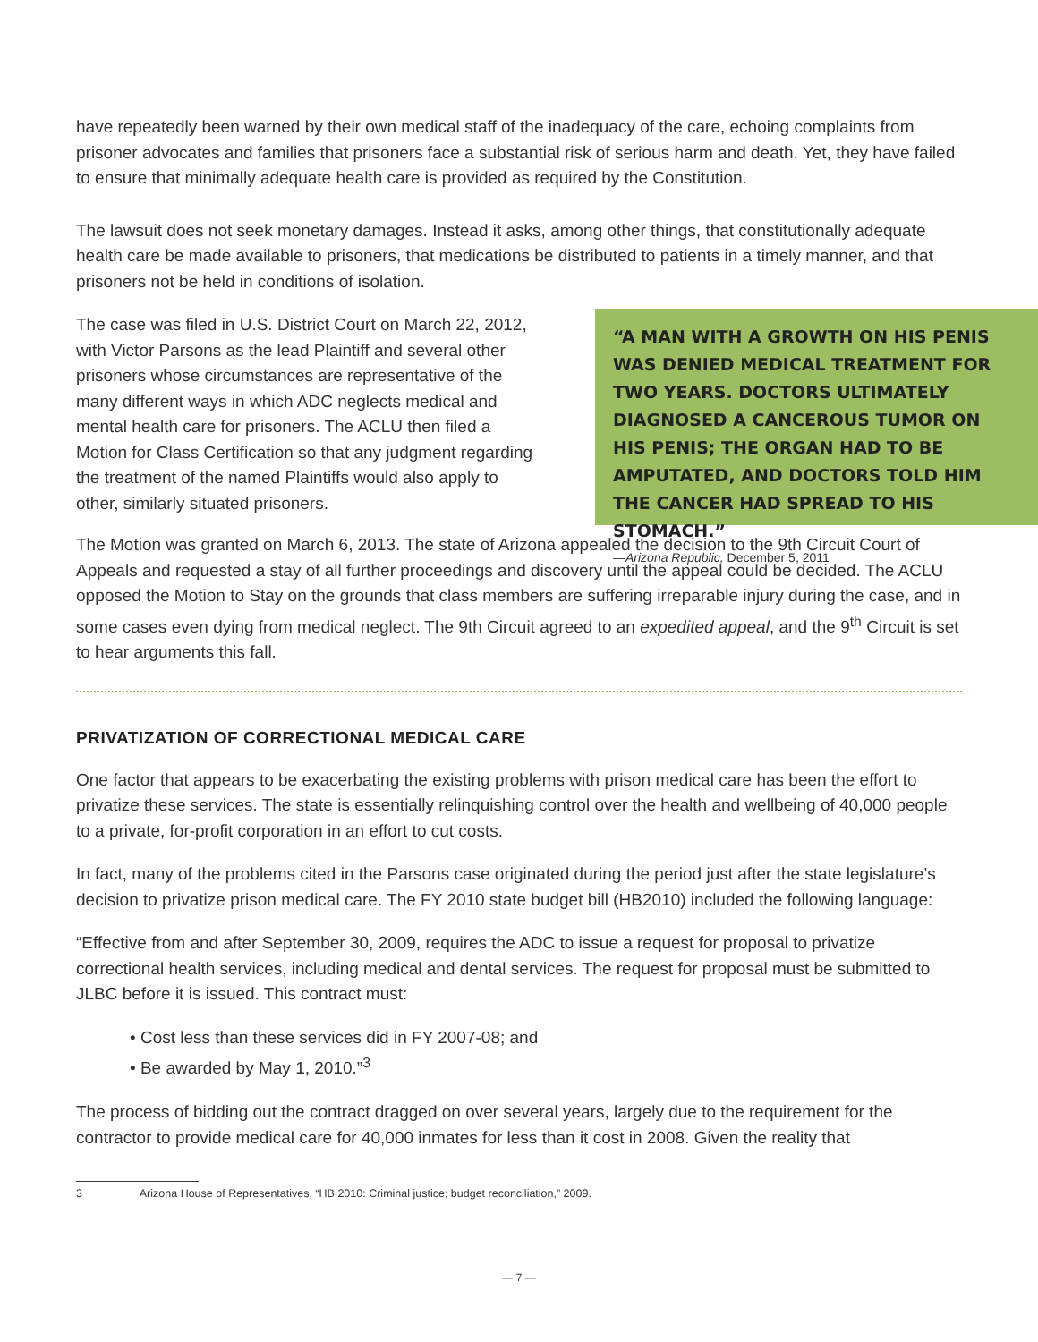have repeatedly been warned by their own medical staff of the inadequacy of the care, echoing complaints from prisoner advocates and families that prisoners face a substantial risk of serious harm and death. Yet, they have failed to ensure that minimally adequate health care is provided as required by the Constitution.
The lawsuit does not seek monetary damages. Instead it asks, among other things, that constitutionally adequate health care be made available to prisoners, that medications be distributed to patients in a timely manner, and that prisoners not be held in conditions of isolation.
The case was filed in U.S. District Court on March 22, 2012, with Victor Parsons as the lead Plaintiff and several other prisoners whose circumstances are representative of the many different ways in which ADC neglects medical and mental health care for prisoners. The ACLU then filed a Motion for Class Certification so that any judgment regarding the treatment of the named Plaintiffs would also apply to other, similarly situated prisoners.
“A MAN WITH A GROWTH ON HIS PENIS WAS DENIED MEDICAL TREATMENT FOR TWO YEARS. DOCTORS ULTIMATELY DIAGNOSED A CANCEROUS TUMOR ON HIS PENIS; THE ORGAN HAD TO BE AMPUTATED, AND DOCTORS TOLD HIM THE CANCER HAD SPREAD TO HIS STOMACH.”
—Arizona Republic, December 5, 2011
The Motion was granted on March 6, 2013. The state of Arizona appealed the decision to the 9th Circuit Court of Appeals and requested a stay of all further proceedings and discovery until the appeal could be decided. The ACLU opposed the Motion to Stay on the grounds that class members are suffering irreparable injury during the case, and in some cases even dying from medical neglect. The 9th Circuit agreed to an expedited appeal, and the 9<sup>th</sup> Circuit is set to hear arguments this fall.
PRIVATIZATION OF CORRECTIONAL MEDICAL CARE
One factor that appears to be exacerbating the existing problems with prison medical care has been the effort to privatize these services. The state is essentially relinquishing control over the health and wellbeing of 40,000 people to a private, for-profit corporation in an effort to cut costs.
In fact, many of the problems cited in the Parsons case originated during the period just after the state legislature’s decision to privatize prison medical care. The FY 2010 state budget bill (HB2010) included the following language:
“Effective from and after September 30, 2009, requires the ADC to issue a request for proposal to privatize correctional health services, including medical and dental services. The request for proposal must be submitted to JLBC before it is issued. This contract must:
• Cost less than these services did in FY 2007-08; and
• Be awarded by May 1, 2010.”<sup>3</sup>
The process of bidding out the contract dragged on over several years, largely due to the requirement for the contractor to provide medical care for 40,000 inmates for less than it cost in 2008. Given the reality that
3 Arizona House of Representatives, “HB 2010: Criminal justice; budget reconciliation,” 2009.
— 7 —